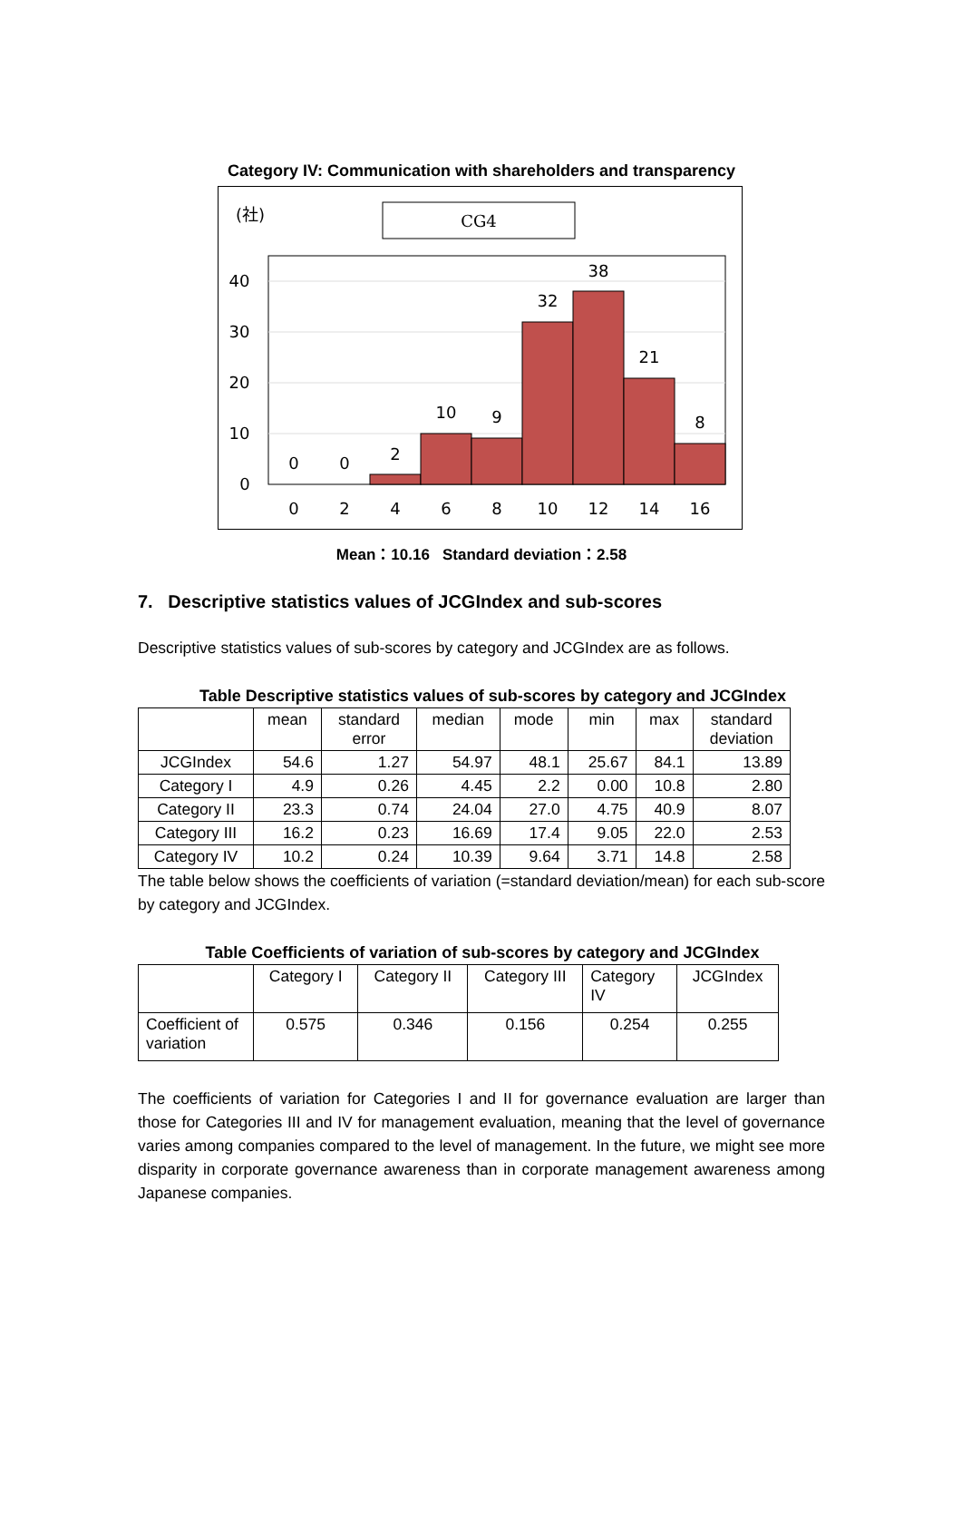Category IV: Communication with shareholders and transparency
(社)
CG4
40
30
20
10
0
0
0
2
10
9
32
38
21
8
0
2
4
6
8
10
12
14
16
Mean：10.16 Standard deviation：2.58
7. Descriptive statistics values of JCGIndex and sub-scores
Descriptive statistics values of sub-scores by category and JCGIndex are as follows.
Table Descriptive statistics values of sub-scores by category and JCGIndex
| | mean | standard error | median | mode | min | max | standard deviation |
| --- | --- | --- | --- | --- | --- | --- | --- |
| JCGIndex | 54.6 | 1.27 | 54.97 | 48.1 | 25.67 | 84.1 | 13.89 |
| Category I | 4.9 | 0.26 | 4.45 | 2.2 | 0.00 | 10.8 | 2.80 |
| Category II | 23.3 | 0.74 | 24.04 | 27.0 | 4.75 | 40.9 | 8.07 |
| Category III | 16.2 | 0.23 | 16.69 | 17.4 | 9.05 | 22.0 | 2.53 |
| Category IV | 10.2 | 0.24 | 10.39 | 9.64 | 3.71 | 14.8 | 2.58 |
The table below shows the coefficients of variation (=standard deviation/mean) for each sub-score by category and JCGIndex.
Table Coefficients of variation of sub-scores by category and JCGIndex
| | Category I | Category II | Category III | Category IV | JCGIndex |
| --- | --- | --- | --- | --- | --- |
| Coefficient of variation | 0.575 | 0.346 | 0.156 | 0.254 | 0.255 |
The coefficients of variation for Categories I and II for governance evaluation are larger than those for Categories III and IV for management evaluation, meaning that the level of governance varies among companies compared to the level of management. In the future, we might see more disparity in corporate governance awareness than in corporate management awareness among Japanese companies.